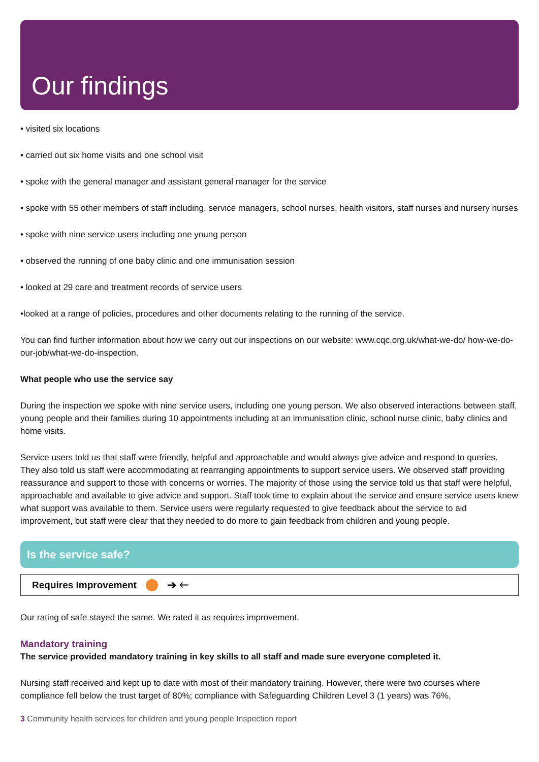Our findings
• visited six locations
• carried out six home visits and one school visit
• spoke with the general manager and assistant general manager for the service
• spoke with 55 other members of staff including, service managers, school nurses, health visitors, staff nurses and nursery nurses
• spoke with nine service users including one young person
• observed the running of one baby clinic and one immunisation session
• looked at 29 care and treatment records of service users
•looked at a range of policies, procedures and other documents relating to the running of the service.
You can find further information about how we carry out our inspections on our website: www.cqc.org.uk/what-we-do/ how-we-do-our-job/what-we-do-inspection.
What people who use the service say
During the inspection we spoke with nine service users, including one young person. We also observed interactions between staff, young people and their families during 10 appointments including at an immunisation clinic, school nurse clinic, baby clinics and home visits.
Service users told us that staff were friendly, helpful and approachable and would always give advice and respond to queries. They also told us staff were accommodating at rearranging appointments to support service users. We observed staff providing reassurance and support to those with concerns or worries. The majority of those using the service told us that staff were helpful, approachable and available to give advice and support. Staff took time to explain about the service and ensure service users knew what support was available to them. Service users were regularly requested to give feedback about the service to aid improvement, but staff were clear that they needed to do more to gain feedback from children and young people.
Is the service safe?
Requires Improvement ➔ 🡐
Our rating of safe stayed the same. We rated it as requires improvement.
Mandatory training
The service provided mandatory training in key skills to all staff and made sure everyone completed it.
Nursing staff received and kept up to date with most of their mandatory training. However, there were two courses where compliance fell below the trust target of 80%; compliance with Safeguarding Children Level 3 (1 years) was 76%,
3 Community health services for children and young people Inspection report